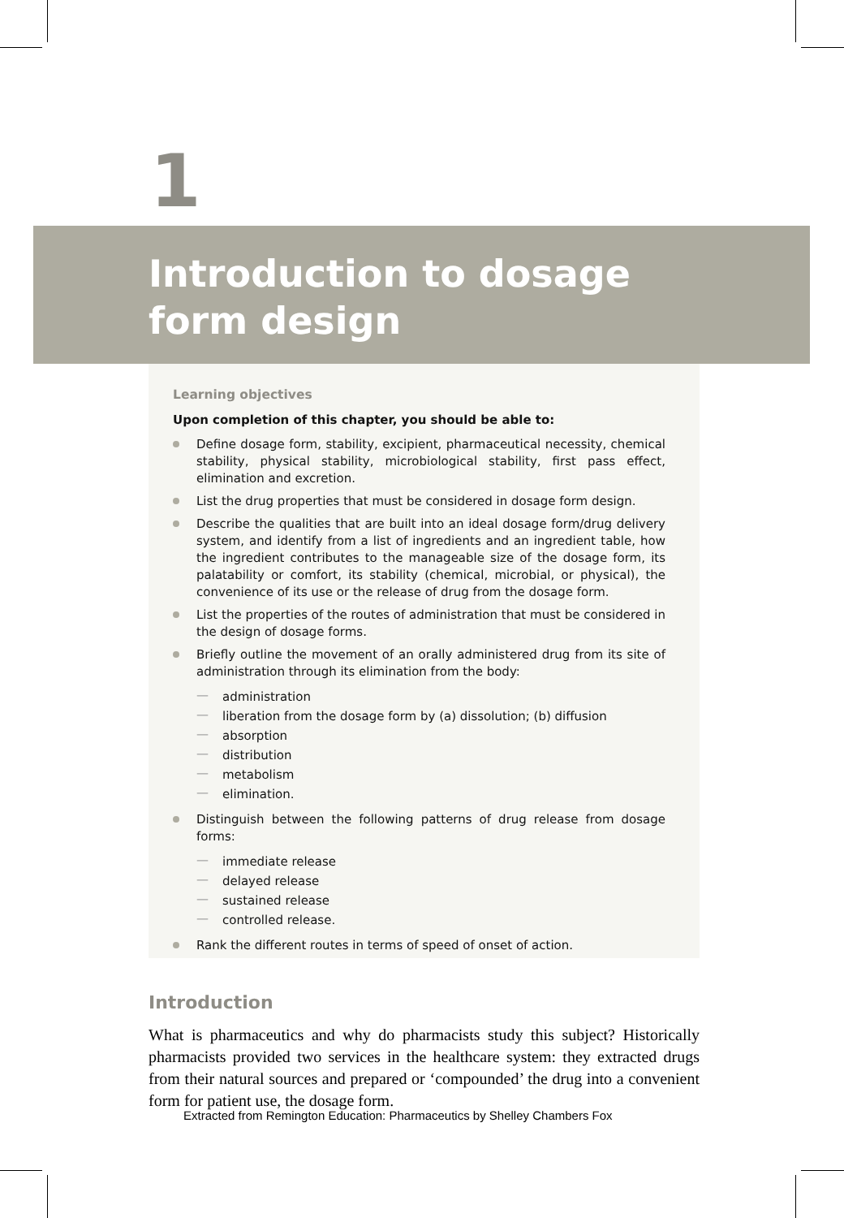1
Introduction to dosage form design
Learning objectives
Upon completion of this chapter, you should be able to:
Define dosage form, stability, excipient, pharmaceutical necessity, chemical stability, physical stability, microbiological stability, first pass effect, elimination and excretion.
List the drug properties that must be considered in dosage form design.
Describe the qualities that are built into an ideal dosage form/drug delivery system, and identify from a list of ingredients and an ingredient table, how the ingredient contributes to the manageable size of the dosage form, its palatability or comfort, its stability (chemical, microbial, or physical), the convenience of its use or the release of drug from the dosage form.
List the properties of the routes of administration that must be considered in the design of dosage forms.
Briefly outline the movement of an orally administered drug from its site of administration through its elimination from the body:
— administration
— liberation from the dosage form by (a) dissolution; (b) diffusion
— absorption
— distribution
— metabolism
— elimination.
Distinguish between the following patterns of drug release from dosage forms:
— immediate release
— delayed release
— sustained release
— controlled release.
Rank the different routes in terms of speed of onset of action.
Introduction
What is pharmaceutics and why do pharmacists study this subject? Historically pharmacists provided two services in the healthcare system: they extracted drugs from their natural sources and prepared or ‘compounded’ the drug into a convenient form for patient use, the dosage form.
Extracted from Remington Education: Pharmaceutics by Shelley Chambers Fox